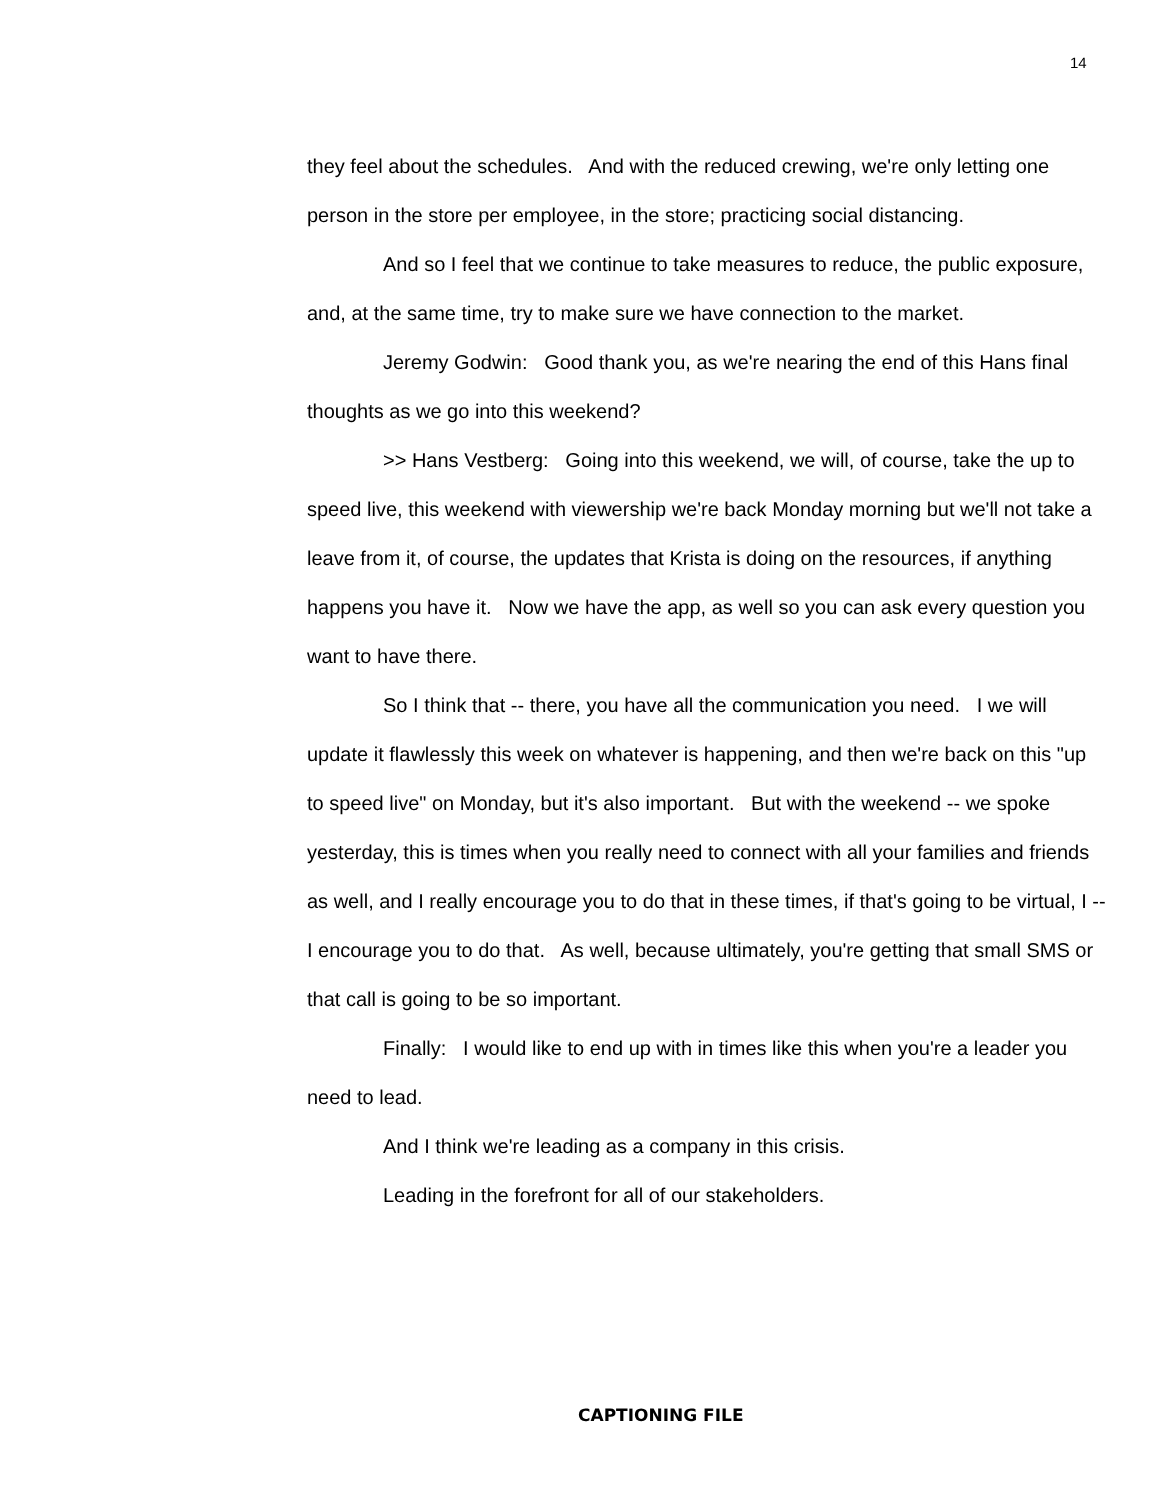14
they feel about the schedules. And with the reduced crewing, we're only letting one person in the store per employee, in the store; practicing social distancing.
And so I feel that we continue to take measures to reduce, the public exposure, and, at the same time, try to make sure we have connection to the market.
Jeremy Godwin: Good thank you, as we're nearing the end of this Hans final thoughts as we go into this weekend?
>> Hans Vestberg: Going into this weekend, we will, of course, take the up to speed live, this weekend with viewership we're back Monday morning but we'll not take a leave from it, of course, the updates that Krista is doing on the resources, if anything happens you have it. Now we have the app, as well so you can ask every question you want to have there.
So I think that -- there, you have all the communication you need. I we will update it flawlessly this week on whatever is happening, and then we're back on this "up to speed live" on Monday, but it's also important. But with the weekend -- we spoke yesterday, this is times when you really need to connect with all your families and friends as well, and I really encourage you to do that in these times, if that's going to be virtual, I -- I encourage you to do that. As well, because ultimately, you're getting that small SMS or that call is going to be so important.
Finally: I would like to end up with in times like this when you're a leader you need to lead.
And I think we're leading as a company in this crisis.
Leading in the forefront for all of our stakeholders.
CAPTIONING FILE